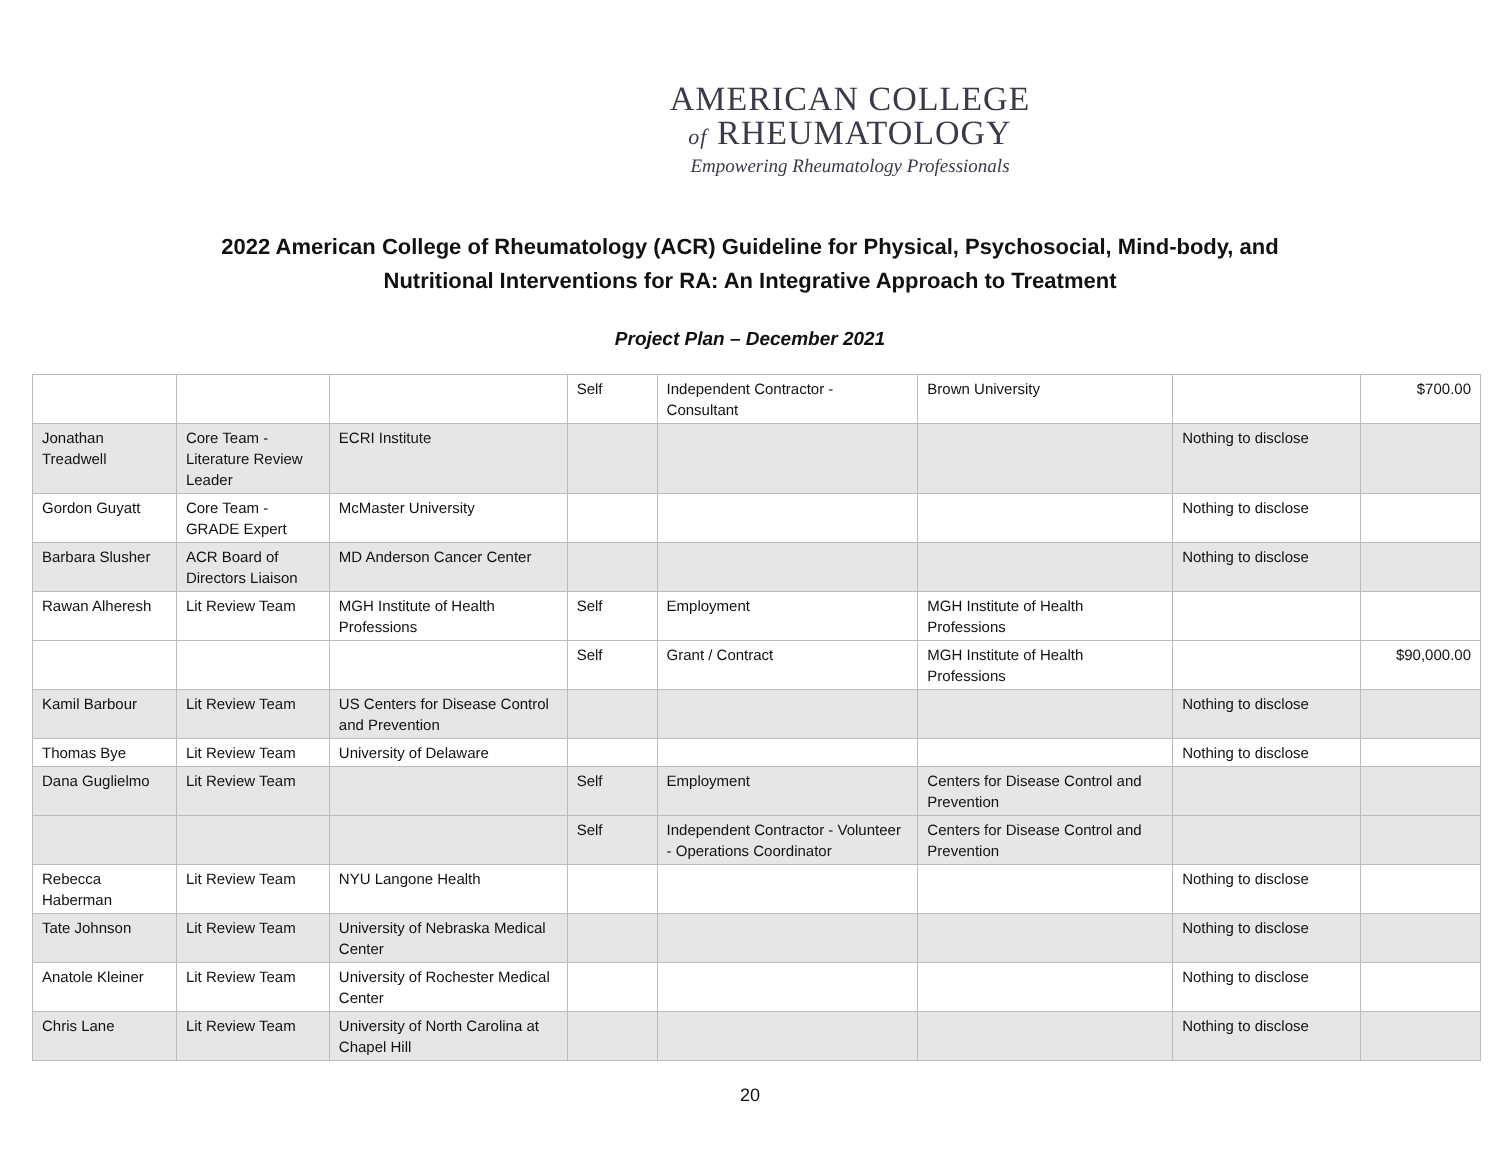AMERICAN COLLEGE
of RHEUMATOLOGY
Empowering Rheumatology Professionals
2022 American College of Rheumatology (ACR) Guideline for Physical, Psychosocial, Mind-body, and
Nutritional Interventions for RA: An Integrative Approach to Treatment
Project Plan – December 2021
| | | | Self | Independent Contractor - Consultant | Brown University | | $700.00 |
| Jonathan Treadwell | Core Team - Literature Review Leader | ECRI Institute | | | | Nothing to disclose | |
| Gordon Guyatt | Core Team - GRADE Expert | McMaster University | | | | Nothing to disclose | |
| Barbara Slusher | ACR Board of Directors Liaison | MD Anderson Cancer Center | | | | Nothing to disclose | |
| Rawan Alheresh | Lit Review Team | MGH Institute of Health Professions | Self | Employment | MGH Institute of Health Professions | | |
| | | | Self | Grant / Contract | MGH Institute of Health Professions | | $90,000.00 |
| Kamil Barbour | Lit Review Team | US Centers for Disease Control and Prevention | | | | Nothing to disclose | |
| Thomas Bye | Lit Review Team | University of Delaware | | | | Nothing to disclose | |
| Dana Guglielmo | Lit Review Team | | Self | Employment | Centers for Disease Control and Prevention | | |
| | | | Self | Independent Contractor - Volunteer - Operations Coordinator | Centers for Disease Control and Prevention | | |
| Rebecca Haberman | Lit Review Team | NYU Langone Health | | | | Nothing to disclose | |
| Tate Johnson | Lit Review Team | University of Nebraska Medical Center | | | | Nothing to disclose | |
| Anatole Kleiner | Lit Review Team | University of Rochester Medical Center | | | | Nothing to disclose | |
| Chris Lane | Lit Review Team | University of North Carolina at Chapel Hill | | | | Nothing to disclose | |
20